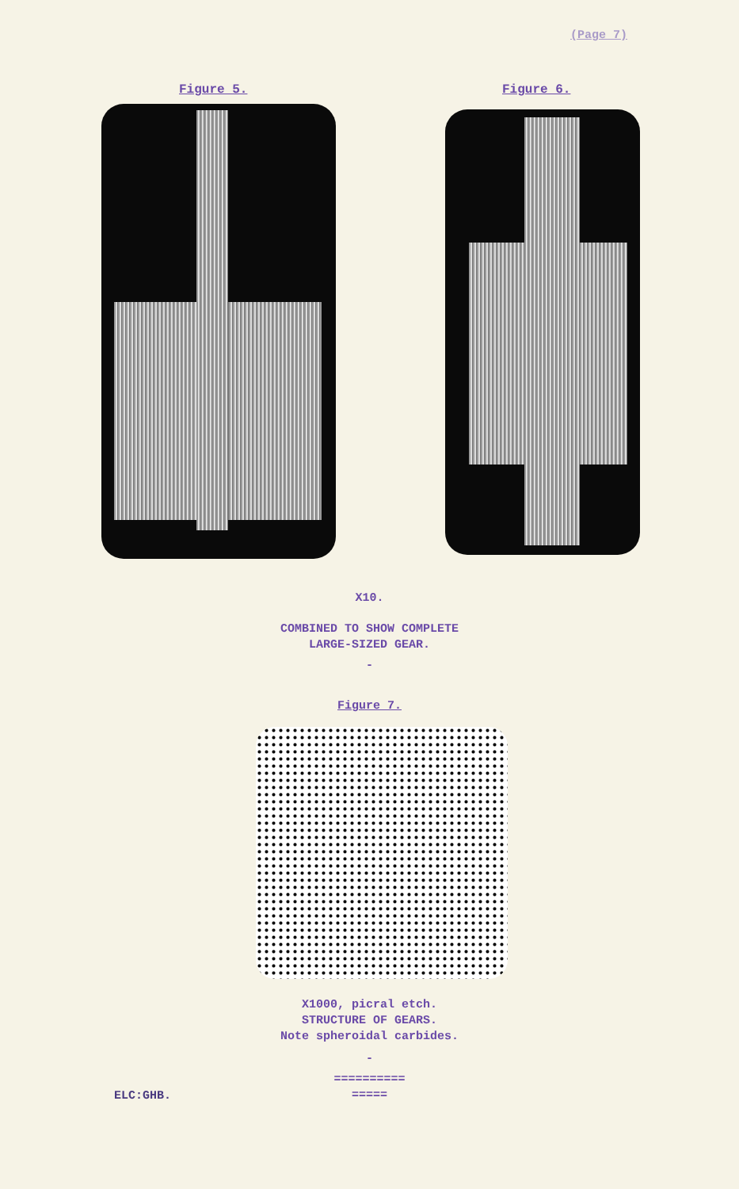(Page 7)
Figure 5. Figure 6.
X10.
COMBINED TO SHOW COMPLETE
LARGE-SIZED GEAR.
-
Figure 7.
X1000, picral etch.
STRUCTURE OF GEARS.
Note spheroidal carbides.
-
==========
=====
ELC:GHB.